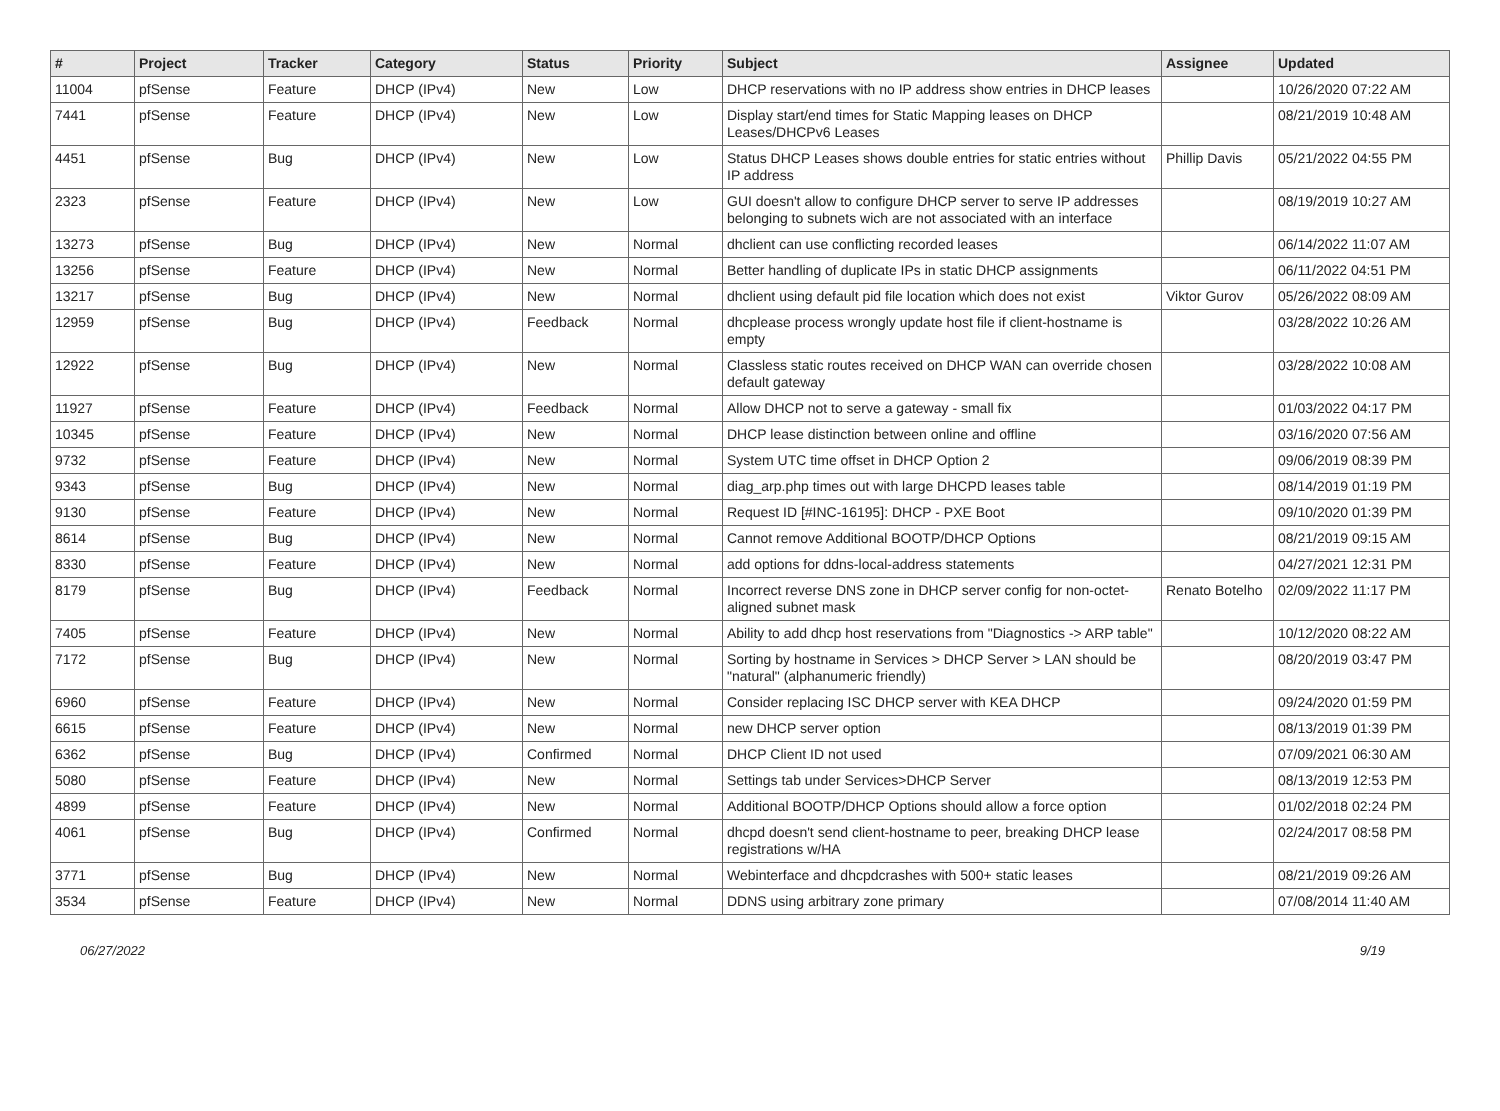| # | Project | Tracker | Category | Status | Priority | Subject | Assignee | Updated |
| --- | --- | --- | --- | --- | --- | --- | --- | --- |
| 11004 | pfSense | Feature | DHCP (IPv4) | New | Low | DHCP reservations with no IP address show entries in DHCP leases | | 10/26/2020 07:22 AM |
| 7441 | pfSense | Feature | DHCP (IPv4) | New | Low | Display start/end times for Static Mapping leases on DHCP Leases/DHCPv6 Leases | | 08/21/2019 10:48 AM |
| 4451 | pfSense | Bug | DHCP (IPv4) | New | Low | Status DHCP Leases shows double entries for static entries without IP address | Phillip Davis | 05/21/2022 04:55 PM |
| 2323 | pfSense | Feature | DHCP (IPv4) | New | Low | GUI doesn't allow to configure DHCP server to serve IP addresses belonging to subnets wich are not associated with an interface | | 08/19/2019 10:27 AM |
| 13273 | pfSense | Bug | DHCP (IPv4) | New | Normal | dhclient can use conflicting recorded leases | | 06/14/2022 11:07 AM |
| 13256 | pfSense | Feature | DHCP (IPv4) | New | Normal | Better handling of duplicate IPs in static DHCP assignments | | 06/11/2022 04:51 PM |
| 13217 | pfSense | Bug | DHCP (IPv4) | New | Normal | dhclient using default pid file location which does not exist | Viktor Gurov | 05/26/2022 08:09 AM |
| 12959 | pfSense | Bug | DHCP (IPv4) | Feedback | Normal | dhcplease process wrongly update host file if client-hostname is empty | | 03/28/2022 10:26 AM |
| 12922 | pfSense | Bug | DHCP (IPv4) | New | Normal | Classless static routes received on DHCP WAN can override chosen default gateway | | 03/28/2022 10:08 AM |
| 11927 | pfSense | Feature | DHCP (IPv4) | Feedback | Normal | Allow DHCP not to serve a gateway - small fix | | 01/03/2022 04:17 PM |
| 10345 | pfSense | Feature | DHCP (IPv4) | New | Normal | DHCP lease distinction between online and offline | | 03/16/2020 07:56 AM |
| 9732 | pfSense | Feature | DHCP (IPv4) | New | Normal | System UTC time offset in DHCP Option 2 | | 09/06/2019 08:39 PM |
| 9343 | pfSense | Bug | DHCP (IPv4) | New | Normal | diag_arp.php times out with large DHCPD leases table | | 08/14/2019 01:19 PM |
| 9130 | pfSense | Feature | DHCP (IPv4) | New | Normal | Request ID [#INC-16195]: DHCP - PXE Boot | | 09/10/2020 01:39 PM |
| 8614 | pfSense | Bug | DHCP (IPv4) | New | Normal | Cannot remove Additional BOOTP/DHCP Options | | 08/21/2019 09:15 AM |
| 8330 | pfSense | Feature | DHCP (IPv4) | New | Normal | add options for ddns-local-address statements | | 04/27/2021 12:31 PM |
| 8179 | pfSense | Bug | DHCP (IPv4) | Feedback | Normal | Incorrect reverse DNS zone in DHCP server config for non-octet-aligned subnet mask | Renato Botelho | 02/09/2022 11:17 PM |
| 7405 | pfSense | Feature | DHCP (IPv4) | New | Normal | Ability to add dhcp host reservations from "Diagnostics -> ARP table" | | 10/12/2020 08:22 AM |
| 7172 | pfSense | Bug | DHCP (IPv4) | New | Normal | Sorting by hostname in Services > DHCP Server > LAN should be "natural" (alphanumeric friendly) | | 08/20/2019 03:47 PM |
| 6960 | pfSense | Feature | DHCP (IPv4) | New | Normal | Consider replacing ISC DHCP server with KEA DHCP | | 09/24/2020 01:59 PM |
| 6615 | pfSense | Feature | DHCP (IPv4) | New | Normal | new DHCP server option | | 08/13/2019 01:39 PM |
| 6362 | pfSense | Bug | DHCP (IPv4) | Confirmed | Normal | DHCP Client ID not used | | 07/09/2021 06:30 AM |
| 5080 | pfSense | Feature | DHCP (IPv4) | New | Normal | Settings tab under Services>DHCP Server | | 08/13/2019 12:53 PM |
| 4899 | pfSense | Feature | DHCP (IPv4) | New | Normal | Additional BOOTP/DHCP Options should allow a force option | | 01/02/2018 02:24 PM |
| 4061 | pfSense | Bug | DHCP (IPv4) | Confirmed | Normal | dhcpd doesn't send client-hostname to peer, breaking DHCP lease registrations w/HA | | 02/24/2017 08:58 PM |
| 3771 | pfSense | Bug | DHCP (IPv4) | New | Normal | Webinterface and dhcpdcrashes with 500+ static leases | | 08/21/2019 09:26 AM |
| 3534 | pfSense | Feature | DHCP (IPv4) | New | Normal | DDNS using arbitrary zone primary | | 07/08/2014 11:40 AM |
06/27/2022 9/19